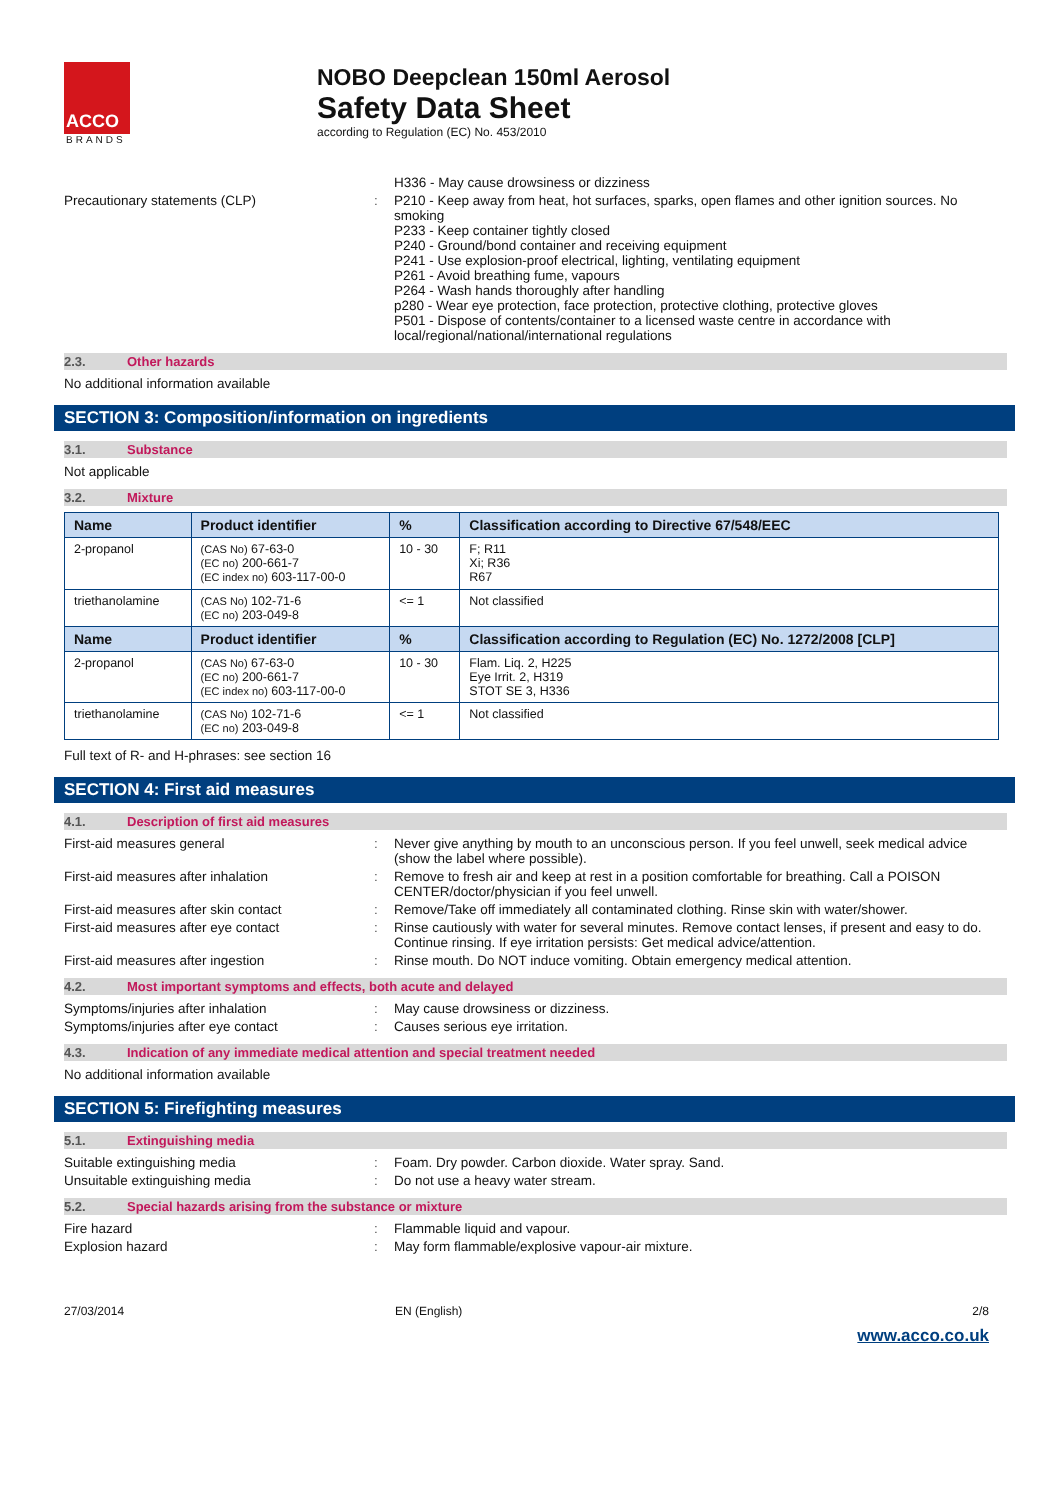ACCO
BRANDS
NOBO Deepclean 150ml Aerosol
Safety Data Sheet
according to Regulation (EC) No. 453/2010
H336 - May cause drowsiness or dizziness
Precautionary statements (CLP) : P210 - Keep away from heat, hot surfaces, sparks, open flames and other ignition sources. No smoking
P233 - Keep container tightly closed
P240 - Ground/bond container and receiving equipment
P241 - Use explosion-proof electrical, lighting, ventilating equipment
P261 - Avoid breathing fume, vapours
P264 - Wash hands thoroughly after handling
p280 - Wear eye protection, face protection, protective clothing, protective gloves
P501 - Dispose of contents/container to a licensed waste centre in accordance with local/regional/national/international regulations
2.3. Other hazards
No additional information available
SECTION 3: Composition/information on ingredients
3.1. Substance
Not applicable
3.2. Mixture
| Name | Product identifier | % | Classification according to Directive 67/548/EEC |
| --- | --- | --- | --- |
| 2-propanol | (CAS No) 67-63-0 (EC no) 200-661-7 (EC index no) 603-117-00-0 | 10 - 30 | F; R11 Xi; R36 R67 |
| triethanolamine | (CAS No) 102-71-6 (EC no) 203-049-8 | <= 1 | Not classified |
| Name | Product identifier | % | Classification according to Regulation (EC) No. 1272/2008 [CLP] |
| 2-propanol | (CAS No) 67-63-0 (EC no) 200-661-7 (EC index no) 603-117-00-0 | 10 - 30 | Flam. Liq. 2, H225 Eye Irrit. 2, H319 STOT SE 3, H336 |
| triethanolamine | (CAS No) 102-71-6 (EC no) 203-049-8 | <= 1 | Not classified |
Full text of R- and H-phrases: see section 16
SECTION 4: First aid measures
4.1. Description of first aid measures
First-aid measures general : Never give anything by mouth to an unconscious person. If you feel unwell, seek medical advice (show the label where possible).
First-aid measures after inhalation : Remove to fresh air and keep at rest in a position comfortable for breathing. Call a POISON CENTER/doctor/physician if you feel unwell.
First-aid measures after skin contact : Remove/Take off immediately all contaminated clothing. Rinse skin with water/shower.
First-aid measures after eye contact : Rinse cautiously with water for several minutes. Remove contact lenses, if present and easy to do. Continue rinsing. If eye irritation persists: Get medical advice/attention.
First-aid measures after ingestion : Rinse mouth. Do NOT induce vomiting. Obtain emergency medical attention.
4.2. Most important symptoms and effects, both acute and delayed
Symptoms/injuries after inhalation : May cause drowsiness or dizziness.
Symptoms/injuries after eye contact : Causes serious eye irritation.
4.3. Indication of any immediate medical attention and special treatment needed
No additional information available
SECTION 5: Firefighting measures
5.1. Extinguishing media
Suitable extinguishing media : Foam. Dry powder. Carbon dioxide. Water spray. Sand.
Unsuitable extinguishing media : Do not use a heavy water stream.
5.2. Special hazards arising from the substance or mixture
Fire hazard : Flammable liquid and vapour.
Explosion hazard : May form flammable/explosive vapour-air mixture.
27/03/2014 EN (English) 2/8
www.acco.co.uk